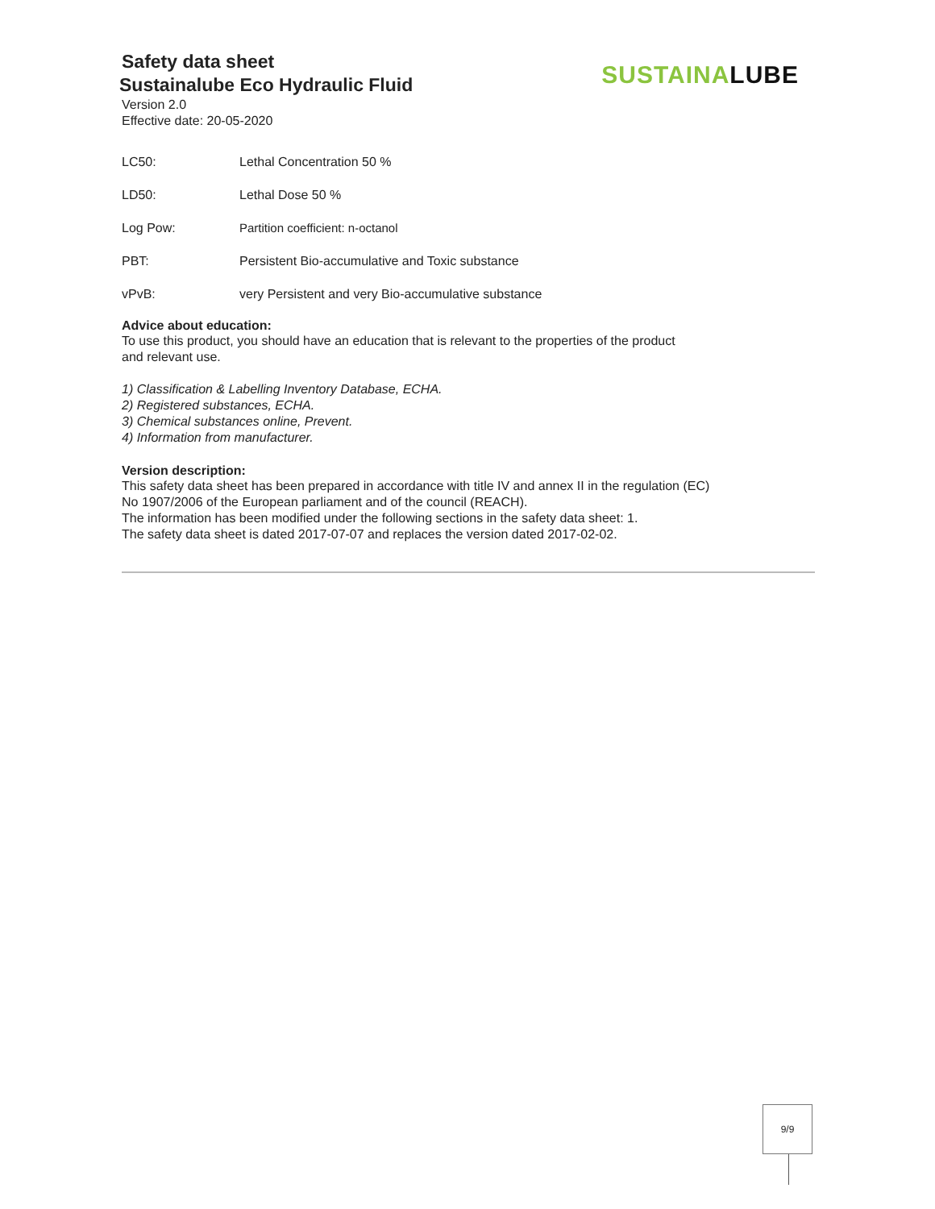Safety data sheet
Sustainalube Eco Hydraulic Fluid
Version 2.0
Effective date: 20-05-2020
SUSTAINA LUBE
| LC50: | Lethal Concentration 50 % |
| LD50: | Lethal Dose 50 % |
| Log Pow: | Partition coefficient: n-octanol |
| PBT: | Persistent Bio-accumulative and Toxic substance |
| vPvB: | very Persistent and very Bio-accumulative substance |
Advice about education:
To use this product, you should have an education that is relevant to the properties of the product
and relevant use.
1) Classification & Labelling Inventory Database, ECHA.
2) Registered substances, ECHA.
3) Chemical substances online, Prevent.
4) Information from manufacturer.
Version description:
This safety data sheet has been prepared in accordance with title IV and annex II in the regulation (EC)
No 1907/2006 of the European parliament and of the council (REACH).
The information has been modified under the following sections in the safety data sheet: 1.
The safety data sheet is dated 2017-07-07 and replaces the version dated 2017-02-02.
9/9